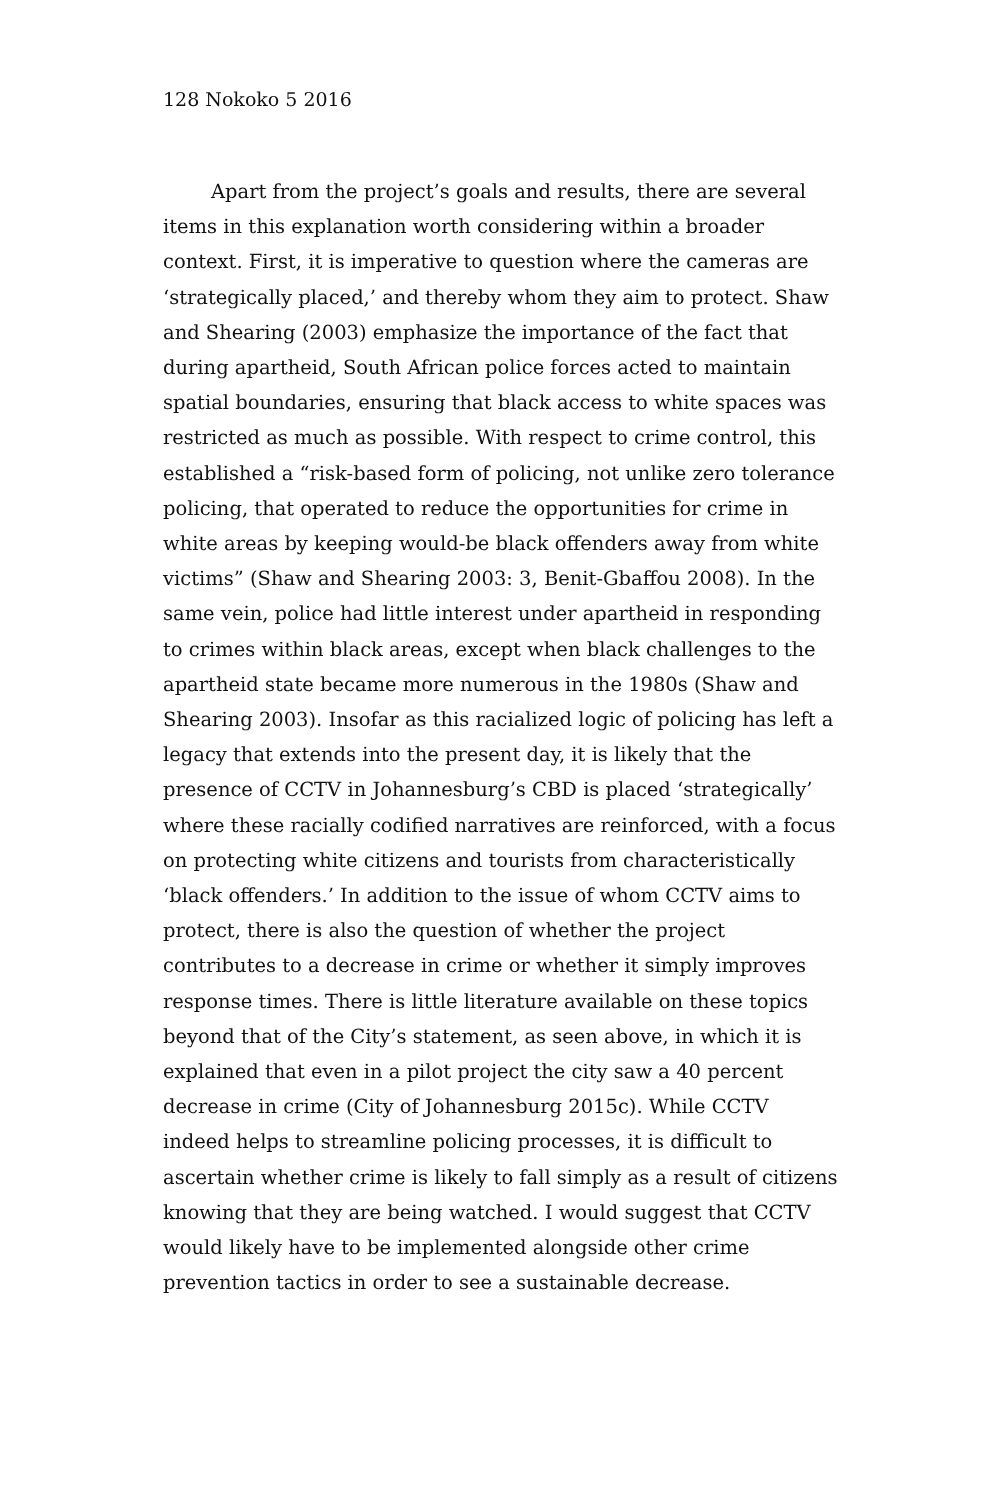128 Nokoko 5 2016
Apart from the project’s goals and results, there are several items in this explanation worth considering within a broader context. First, it is imperative to question where the cameras are ‘strategically placed,’ and thereby whom they aim to protect. Shaw and Shearing (2003) emphasize the importance of the fact that during apartheid, South African police forces acted to maintain spatial boundaries, ensuring that black access to white spaces was restricted as much as possible. With respect to crime control, this established a “risk-based form of policing, not unlike zero tolerance policing, that operated to reduce the opportunities for crime in white areas by keeping would-be black offenders away from white victims” (Shaw and Shearing 2003: 3, Benit-Gbaffou 2008). In the same vein, police had little interest under apartheid in responding to crimes within black areas, except when black challenges to the apartheid state became more numerous in the 1980s (Shaw and Shearing 2003). Insofar as this racialized logic of policing has left a legacy that extends into the present day, it is likely that the presence of CCTV in Johannesburg’s CBD is placed ‘strategically’ where these racially codified narratives are reinforced, with a focus on protecting white citizens and tourists from characteristically ‘black offenders.’ In addition to the issue of whom CCTV aims to protect, there is also the question of whether the project contributes to a decrease in crime or whether it simply improves response times. There is little literature available on these topics beyond that of the City’s statement, as seen above, in which it is explained that even in a pilot project the city saw a 40 percent decrease in crime (City of Johannesburg 2015c). While CCTV indeed helps to streamline policing processes, it is difficult to ascertain whether crime is likely to fall simply as a result of citizens knowing that they are being watched. I would suggest that CCTV would likely have to be implemented alongside other crime prevention tactics in order to see a sustainable decrease.